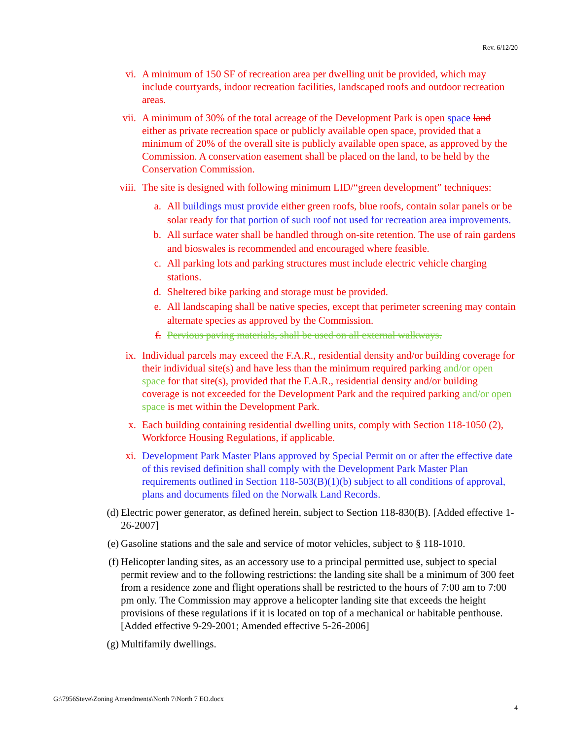Rev. 6/12/20
vi. A minimum of 150 SF of recreation area per dwelling unit be provided, which may include courtyards, indoor recreation facilities, landscaped roofs and outdoor recreation areas.
vii. A minimum of 30% of the total acreage of the Development Park is open space land either as private recreation space or publicly available open space, provided that a minimum of 20% of the overall site is publicly available open space, as approved by the Commission. A conservation easement shall be placed on the land, to be held by the Conservation Commission.
viii. The site is designed with following minimum LID/“green development” techniques:
a. All buildings must provide either green roofs, blue roofs, contain solar panels or be solar ready for that portion of such roof not used for recreation area improvements.
b. All surface water shall be handled through on-site retention. The use of rain gardens and bioswales is recommended and encouraged where feasible.
c. All parking lots and parking structures must include electric vehicle charging stations.
d. Sheltered bike parking and storage must be provided.
e. All landscaping shall be native species, except that perimeter screening may contain alternate species as approved by the Commission.
f. Pervious paving materials, shall be used on all external walkways.
ix. Individual parcels may exceed the F.A.R., residential density and/or building coverage for their individual site(s) and have less than the minimum required parking and/or open space for that site(s), provided that the F.A.R., residential density and/or building coverage is not exceeded for the Development Park and the required parking and/or open space is met within the Development Park.
x. Each building containing residential dwelling units, comply with Section 118-1050 (2), Workforce Housing Regulations, if applicable.
xi. Development Park Master Plans approved by Special Permit on or after the effective date of this revised definition shall comply with the Development Park Master Plan requirements outlined in Section 118-503(B)(1)(b) subject to all conditions of approval, plans and documents filed on the Norwalk Land Records.
(d) Electric power generator, as defined herein, subject to Section 118-830(B). [Added effective 1-26-2007]
(e) Gasoline stations and the sale and service of motor vehicles, subject to § 118-1010.
(f) Helicopter landing sites, as an accessory use to a principal permitted use, subject to special permit review and to the following restrictions: the landing site shall be a minimum of 300 feet from a residence zone and flight operations shall be restricted to the hours of 7:00 am to 7:00 pm only. The Commission may approve a helicopter landing site that exceeds the height provisions of these regulations if it is located on top of a mechanical or habitable penthouse. [Added effective 9-29-2001; Amended effective 5-26-2006]
(g) Multifamily dwellings.
G:\7956Steve\Zoning Amendments\North 7\North 7 EO.docx
4